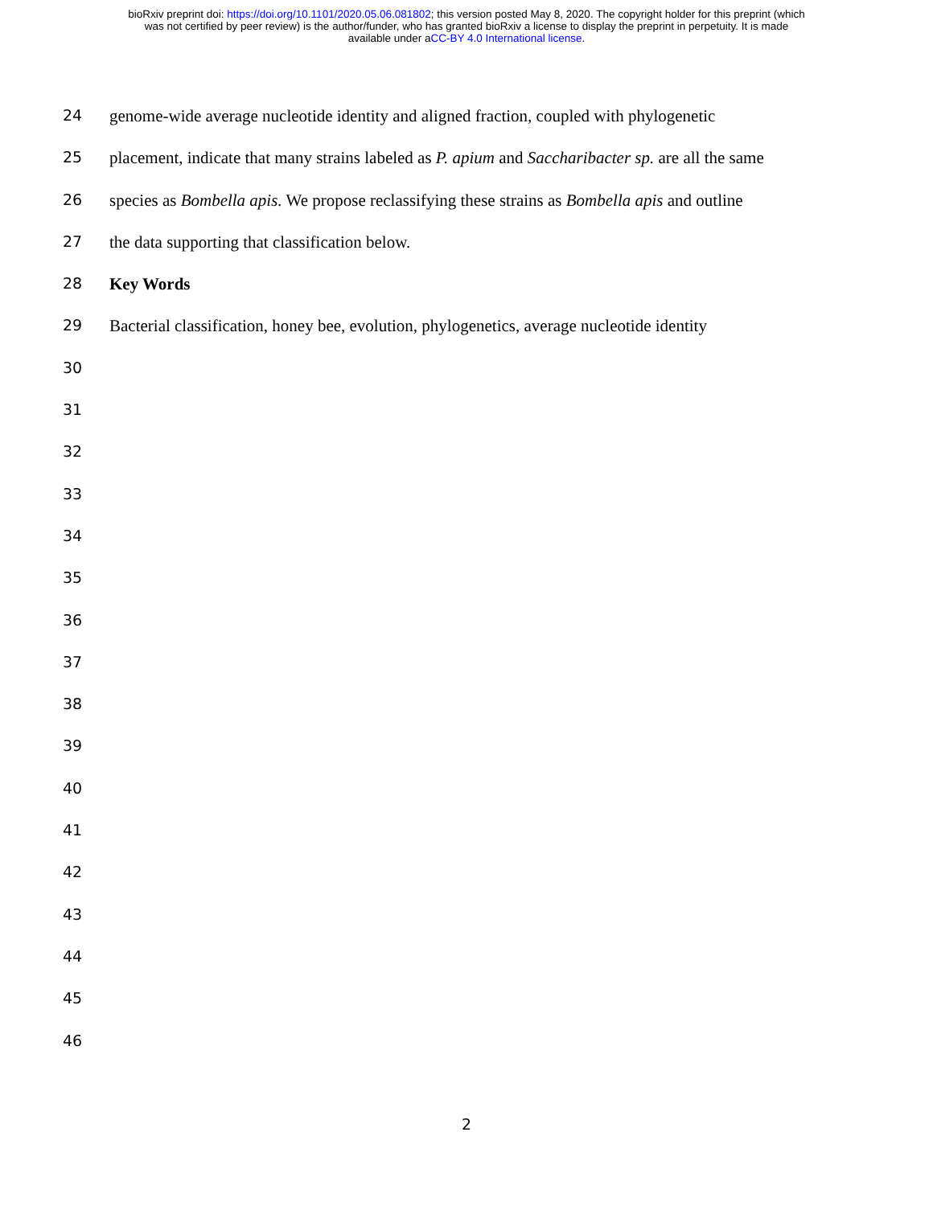bioRxiv preprint doi: https://doi.org/10.1101/2020.05.06.081802; this version posted May 8, 2020. The copyright holder for this preprint (which
was not certified by peer review) is the author/funder, who has granted bioRxiv a license to display the preprint in perpetuity. It is made
available under aCC-BY 4.0 International license.
24 genome-wide average nucleotide identity and aligned fraction, coupled with phylogenetic
25 placement, indicate that many strains labeled as P. apium and Saccharibacter sp. are all the same
26 species as Bombella apis. We propose reclassifying these strains as Bombella apis and outline
27 the data supporting that classification below.
28 Key Words
29 Bacterial classification, honey bee, evolution, phylogenetics, average nucleotide identity
30
31
32
33
34
35
36
37
38
39
40
41
42
43
44
45
46
2